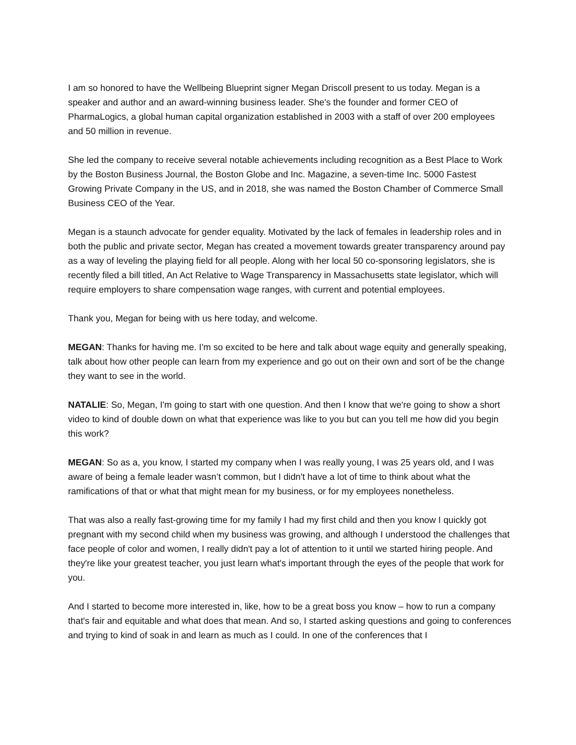I am so honored to have the Wellbeing Blueprint signer Megan Driscoll present to us today. Megan is a speaker and author and an award-winning business leader. She's the founder and former CEO of PharmaLogics, a global human capital organization established in 2003 with a staff of over 200 employees and 50 million in revenue.
She led the company to receive several notable achievements including recognition as a Best Place to Work by the Boston Business Journal, the Boston Globe and Inc. Magazine, a seven-time Inc. 5000 Fastest Growing Private Company in the US, and in 2018, she was named the Boston Chamber of Commerce Small Business CEO of the Year.
Megan is a staunch advocate for gender equality. Motivated by the lack of females in leadership roles and in both the public and private sector, Megan has created a movement towards greater transparency around pay as a way of leveling the playing field for all people. Along with her local 50 co-sponsoring legislators, she is recently filed a bill titled, An Act Relative to Wage Transparency in Massachusetts state legislator, which will require employers to share compensation wage ranges, with current and potential employees.
Thank you, Megan for being with us here today, and welcome.
MEGAN: Thanks for having me. I'm so excited to be here and talk about wage equity and generally speaking, talk about how other people can learn from my experience and go out on their own and sort of be the change they want to see in the world.
NATALIE: So, Megan, I'm going to start with one question. And then I know that we're going to show a short video to kind of double down on what that experience was like to you but can you tell me how did you begin this work?
MEGAN: So as a, you know, I started my company when I was really young, I was 25 years old, and I was aware of being a female leader wasn’t common, but I didn't have a lot of time to think about what the ramifications of that or what that might mean for my business, or for my employees nonetheless.
That was also a really fast-growing time for my family I had my first child and then you know I quickly got pregnant with my second child when my business was growing, and although I understood the challenges that face people of color and women, I really didn't pay a lot of attention to it until we started hiring people. And they're like your greatest teacher, you just learn what's important through the eyes of the people that work for you.
And I started to become more interested in, like, how to be a great boss you know – how to run a company that's fair and equitable and what does that mean. And so, I started asking questions and going to conferences and trying to kind of soak in and learn as much as I could. In one of the conferences that I